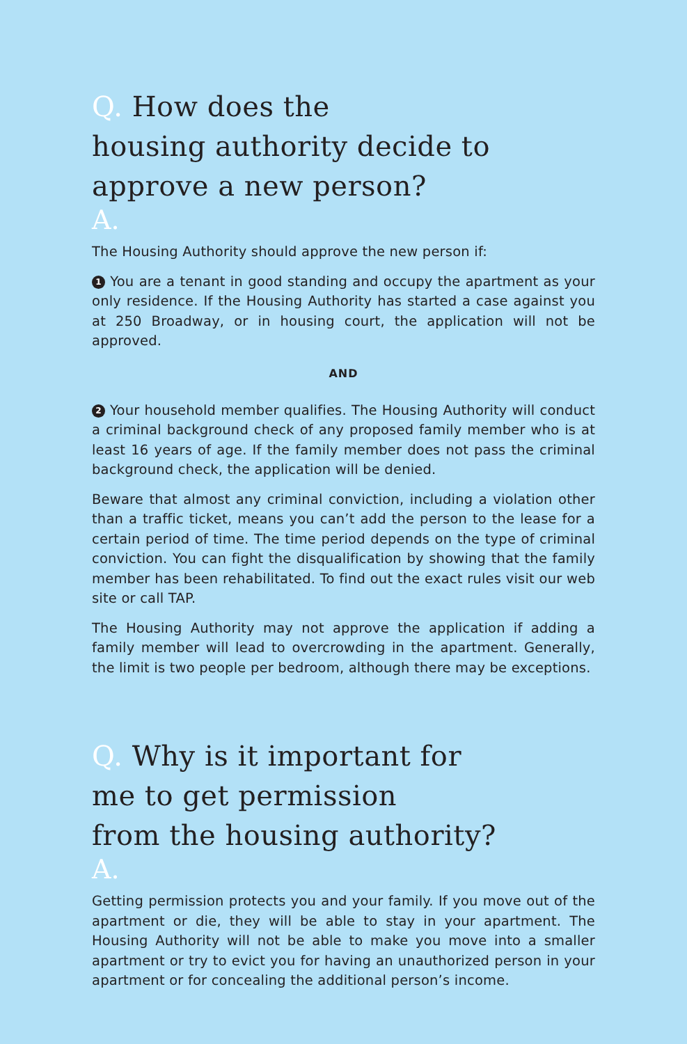Q. How does the
housing authority decide to
approve a new person?
A.
The Housing Authority should approve the new person if:
1 You are a tenant in good standing and occupy the apartment as your only residence. If the Housing Authority has started a case against you at 250 Broadway, or in housing court, the application will not be approved.
AND
2 Your household member qualifies. The Housing Authority will conduct a criminal background check of any proposed family member who is at least 16 years of age. If the family member does not pass the criminal background check, the application will be denied.
Beware that almost any criminal conviction, including a violation other than a traffic ticket, means you can’t add the person to the lease for a certain period of time. The time period depends on the type of criminal conviction. You can fight the disqualification by showing that the family member has been rehabilitated. To find out the exact rules visit our web site or call TAP.
The Housing Authority may not approve the application if adding a family member will lead to overcrowding in the apartment. Generally, the limit is two people per bedroom, although there may be exceptions.
Q. Why is it important for
me to get permission
from the housing authority?
A.
Getting permission protects you and your family. If you move out of the apartment or die, they will be able to stay in your apartment. The Housing Authority will not be able to make you move into a smaller apartment or try to evict you for having an unauthorized person in your apartment or for concealing the additional person’s income.